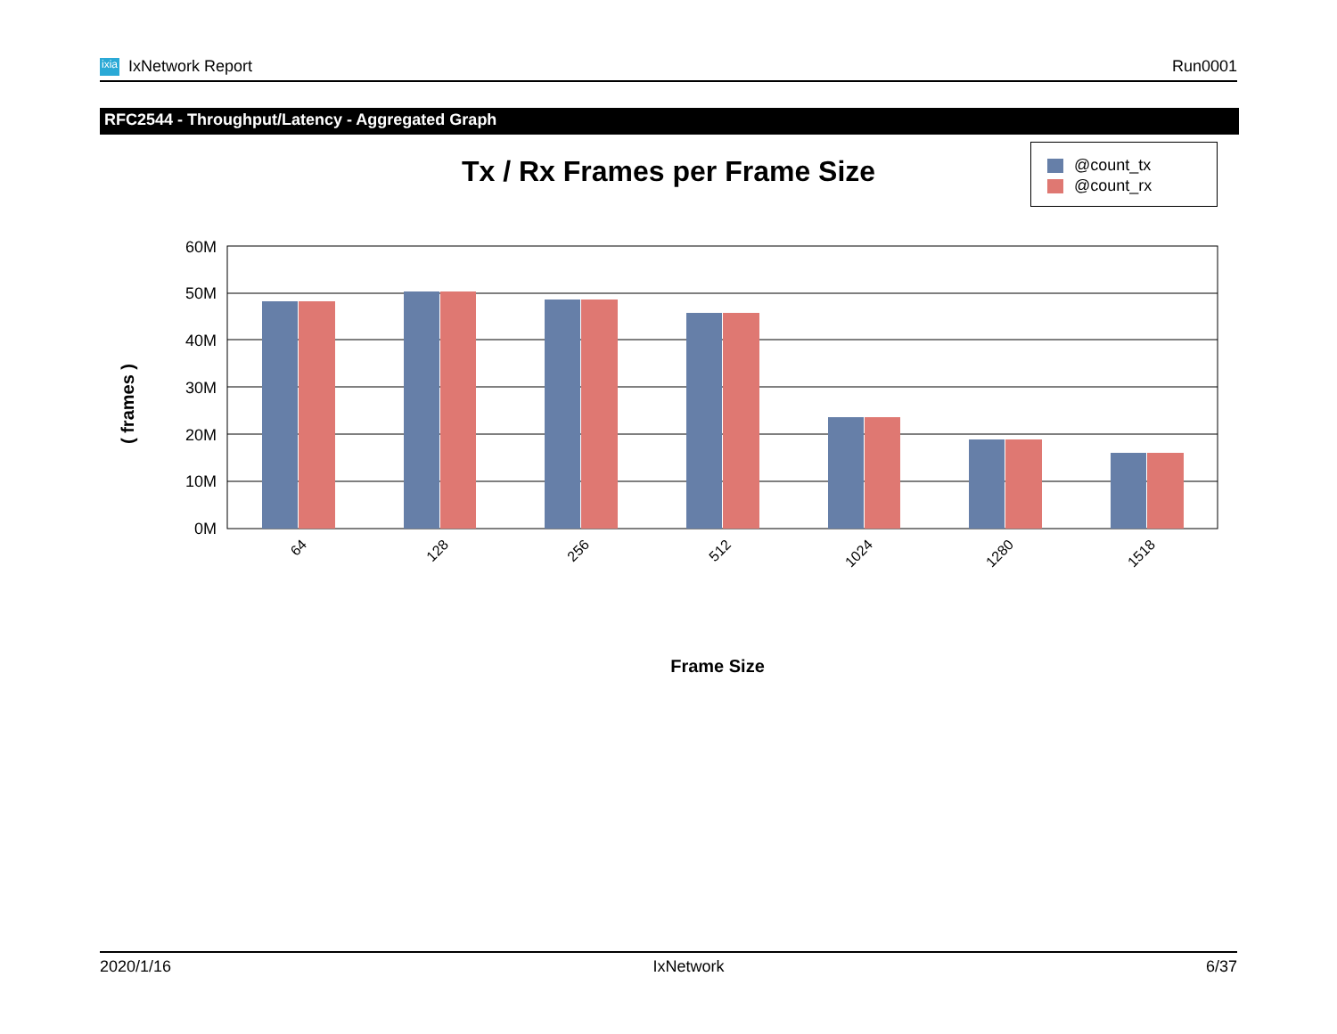ixia IxNetwork Report Run0001
RFC2544 - Throughput/Latency - Aggregated Graph
Tx / Rx Frames per Frame Size
@count_tx
@count_rx
60M
50M
40M
30M
20M
10M
0M
64
128
256
512
1024
1280
1518
( frames )
Frame Size
2020/1/16 IxNetwork 6/37